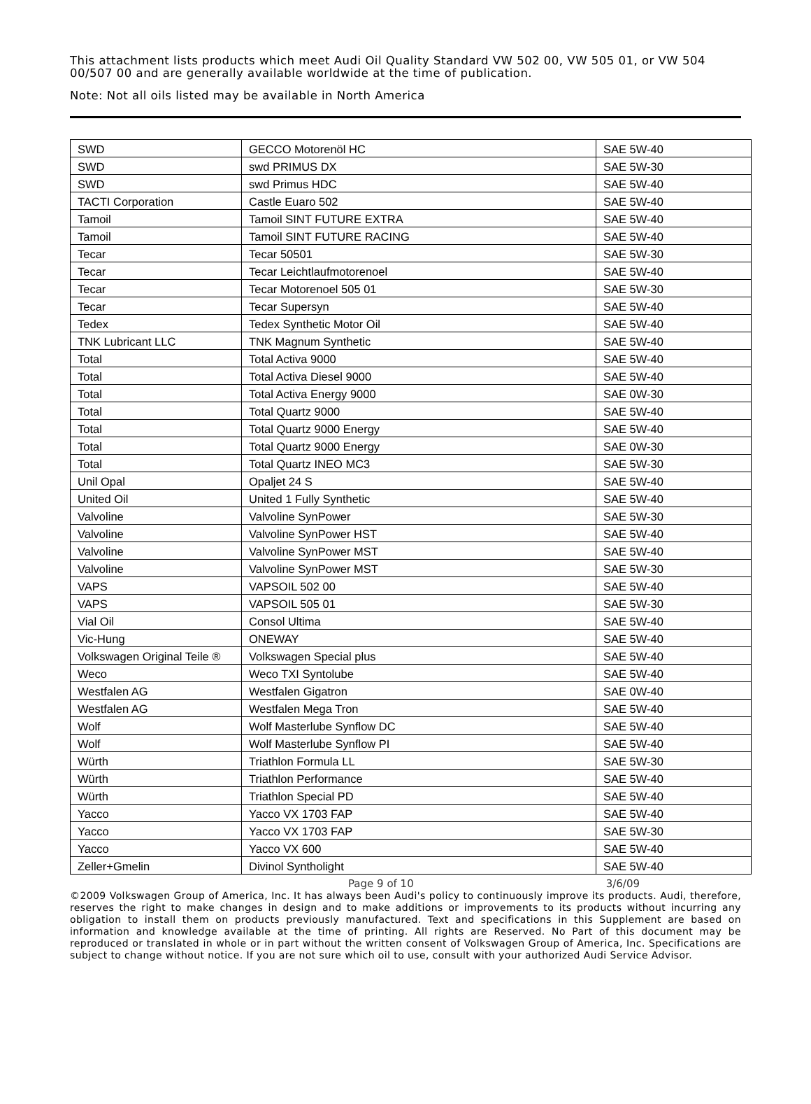This attachment lists products which meet Audi Oil Quality Standard VW 502 00, VW 505 01, or VW 504 00/507 00 and are generally available worldwide at the time of publication.
Note: Not all oils listed may be available in North America
| SWD | GECCO Motorenöl HC | SAE 5W-40 |
| SWD | swd PRIMUS DX | SAE 5W-30 |
| SWD | swd Primus HDC | SAE 5W-40 |
| TACTI Corporation | Castle Euaro 502 | SAE 5W-40 |
| Tamoil | Tamoil SINT FUTURE EXTRA | SAE 5W-40 |
| Tamoil | Tamoil SINT FUTURE RACING | SAE 5W-40 |
| Tecar | Tecar 50501 | SAE 5W-30 |
| Tecar | Tecar Leichtlaufmotorenoel | SAE 5W-40 |
| Tecar | Tecar Motorenoel 505 01 | SAE 5W-30 |
| Tecar | Tecar Supersyn | SAE 5W-40 |
| Tedex | Tedex Synthetic Motor Oil | SAE 5W-40 |
| TNK Lubricant LLC | TNK Magnum Synthetic | SAE 5W-40 |
| Total | Total Activa 9000 | SAE 5W-40 |
| Total | Total Activa Diesel 9000 | SAE 5W-40 |
| Total | Total Activa Energy 9000 | SAE 0W-30 |
| Total | Total Quartz 9000 | SAE 5W-40 |
| Total | Total Quartz 9000 Energy | SAE 5W-40 |
| Total | Total Quartz 9000 Energy | SAE 0W-30 |
| Total | Total Quartz INEO MC3 | SAE 5W-30 |
| Unil Opal | Opaljet 24 S | SAE 5W-40 |
| United Oil | United 1 Fully Synthetic | SAE 5W-40 |
| Valvoline | Valvoline SynPower | SAE 5W-30 |
| Valvoline | Valvoline SynPower HST | SAE 5W-40 |
| Valvoline | Valvoline SynPower MST | SAE 5W-40 |
| Valvoline | Valvoline SynPower MST | SAE 5W-30 |
| VAPS | VAPSOIL 502 00 | SAE 5W-40 |
| VAPS | VAPSOIL 505 01 | SAE 5W-30 |
| Vial Oil | Consol Ultima | SAE 5W-40 |
| Vic-Hung | ONEWAY | SAE 5W-40 |
| Volkswagen Original Teile ® | Volkswagen Special plus | SAE 5W-40 |
| Weco | Weco TXI Syntolube | SAE 5W-40 |
| Westfalen AG | Westfalen Gigatron | SAE 0W-40 |
| Westfalen AG | Westfalen Mega Tron | SAE 5W-40 |
| Wolf | Wolf Masterlube Synflow DC | SAE 5W-40 |
| Wolf | Wolf Masterlube Synflow PI | SAE 5W-40 |
| Würth | Triathlon Formula LL | SAE 5W-30 |
| Würth | Triathlon Performance | SAE 5W-40 |
| Würth | Triathlon Special PD | SAE 5W-40 |
| Yacco | Yacco VX 1703 FAP | SAE 5W-40 |
| Yacco | Yacco VX 1703 FAP | SAE 5W-30 |
| Yacco | Yacco VX 600 | SAE 5W-40 |
| Zeller+Gmelin | Divinol Syntholight | SAE 5W-40 |
Page 9 of 10 3/6/09
©2009 Volkswagen Group of America, Inc. It has always been Audi's policy to continuously improve its products. Audi, therefore, reserves the right to make changes in design and to make additions or improvements to its products without incurring any obligation to install them on products previously manufactured. Text and specifications in this Supplement are based on information and knowledge available at the time of printing. All rights are Reserved. No Part of this document may be reproduced or translated in whole or in part without the written consent of Volkswagen Group of America, Inc. Specifications are subject to change without notice. If you are not sure which oil to use, consult with your authorized Audi Service Advisor.